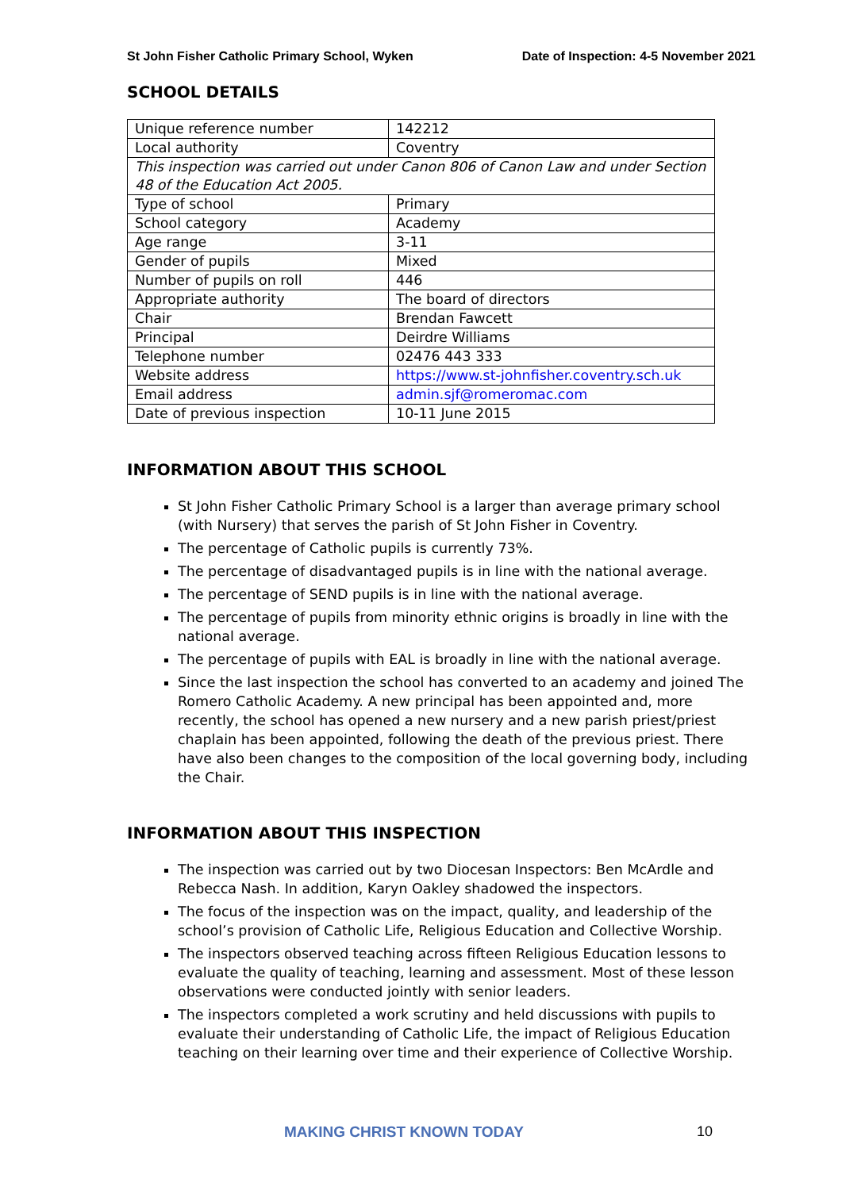St John Fisher Catholic Primary School, Wyken Date of Inspection: 4-5 November 2021
SCHOOL DETAILS
| Unique reference number | 142212 |
| Local authority | Coventry |
| This inspection was carried out under Canon 806 of Canon Law and under Section 48 of the Education Act 2005. | |
| Type of school | Primary |
| School category | Academy |
| Age range | 3-11 |
| Gender of pupils | Mixed |
| Number of pupils on roll | 446 |
| Appropriate authority | The board of directors |
| Chair | Brendan Fawcett |
| Principal | Deirdre Williams |
| Telephone number | 02476 443 333 |
| Website address | https://www.st-johnfisher.coventry.sch.uk |
| Email address | admin.sjf@romeromac.com |
| Date of previous inspection | 10-11 June 2015 |
INFORMATION ABOUT THIS SCHOOL
St John Fisher Catholic Primary School is a larger than average primary school (with Nursery) that serves the parish of St John Fisher in Coventry.
The percentage of Catholic pupils is currently 73%.
The percentage of disadvantaged pupils is in line with the national average.
The percentage of SEND pupils is in line with the national average.
The percentage of pupils from minority ethnic origins is broadly in line with the national average.
The percentage of pupils with EAL is broadly in line with the national average.
Since the last inspection the school has converted to an academy and joined The Romero Catholic Academy. A new principal has been appointed and, more recently, the school has opened a new nursery and a new parish priest/priest chaplain has been appointed, following the death of the previous priest. There have also been changes to the composition of the local governing body, including the Chair.
INFORMATION ABOUT THIS INSPECTION
The inspection was carried out by two Diocesan Inspectors: Ben McArdle and Rebecca Nash. In addition, Karyn Oakley shadowed the inspectors.
The focus of the inspection was on the impact, quality, and leadership of the school’s provision of Catholic Life, Religious Education and Collective Worship.
The inspectors observed teaching across fifteen Religious Education lessons to evaluate the quality of teaching, learning and assessment. Most of these lesson observations were conducted jointly with senior leaders.
The inspectors completed a work scrutiny and held discussions with pupils to evaluate their understanding of Catholic Life, the impact of Religious Education teaching on their learning over time and their experience of Collective Worship.
MAKING CHRIST KNOWN TODAY 10